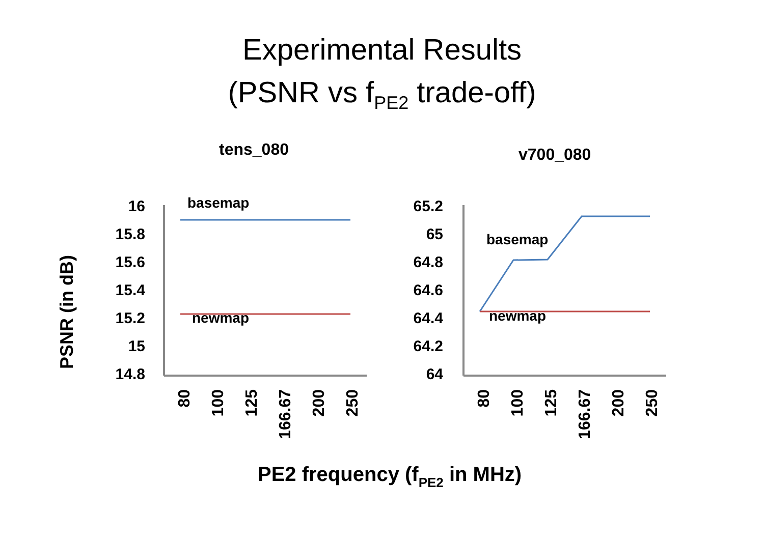Experimental Results
(PSNR vs f<sub>PE2</sub> trade-off)
tens_080 v700_080
PSNR (in dB)
16
15.8
15.6
15.4
15.2
15
14.8
65.2
65
64.8
64.6
64.4
64.2
64
basemap
newmap
basemap
newmap
80
100
125
166.67
200
250
80
100
125
166.67
200
250
PE2 frequency (fPE2 in MHz)